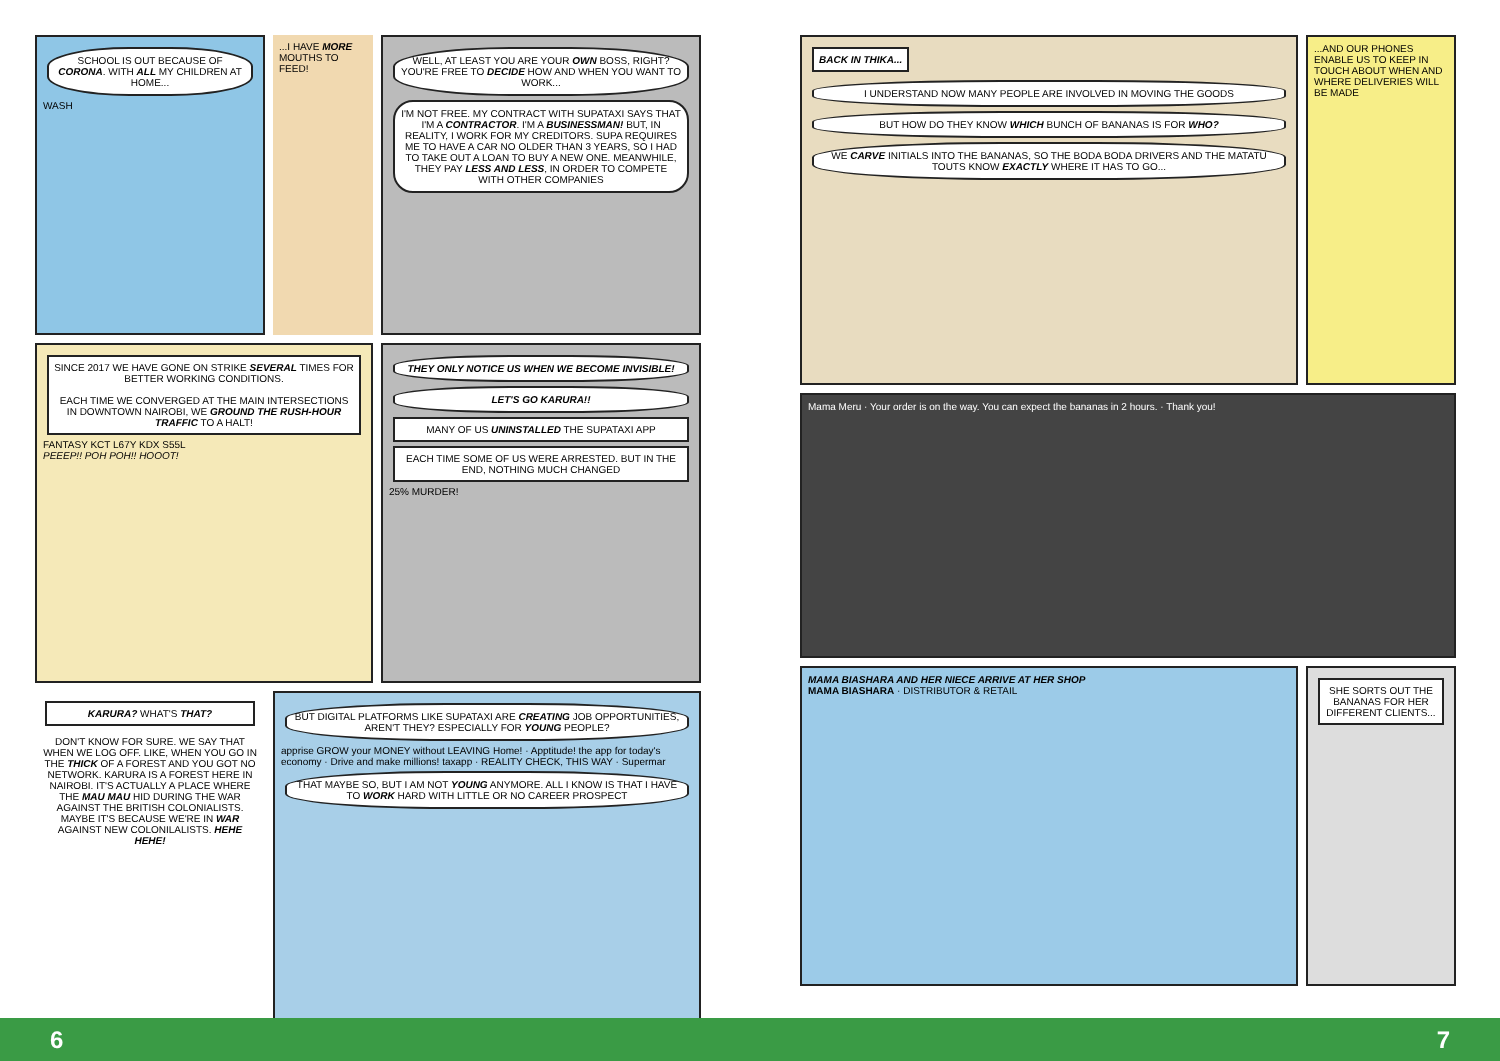SCHOOL IS OUT BECAUSE OF CORONA. WITH ALL MY CHILDREN AT HOME...
WASH
...I HAVE MORE MOUTHS TO FEED!
WELL, AT LEAST YOU ARE YOUR OWN BOSS, RIGHT? YOU'RE FREE TO DECIDE HOW AND WHEN YOU WANT TO WORK...
I'M NOT FREE. MY CONTRACT WITH SUPATAXI SAYS THAT I'M A CONTRACTOR. I'M A BUSINESSMAN! BUT, IN REALITY, I WORK FOR MY CREDITORS. SUPA REQUIRES ME TO HAVE A CAR NO OLDER THAN 3 YEARS, SO I HAD TO TAKE OUT A LOAN TO BUY A NEW ONE. MEANWHILE, THEY PAY LESS AND LESS, IN ORDER TO COMPETE WITH OTHER COMPANIES
SINCE 2017 WE HAVE GONE ON STRIKE SEVERAL TIMES FOR BETTER WORKING CONDITIONS.
EACH TIME WE CONVERGED AT THE MAIN INTERSECTIONS IN DOWNTOWN NAIROBI, WE GROUND THE RUSH-HOUR TRAFFIC TO A HALT!
FANTASY KCT L67Y KDX S55L
PEEEP!! POH POH!! HOOOT!
THEY ONLY NOTICE US WHEN WE BECOME INVISIBLE!
LET'S GO KARURA!!
MANY OF US UNINSTALLED THE SUPATAXI APP
EACH TIME SOME OF US WERE ARRESTED. BUT IN THE END, NOTHING MUCH CHANGED
25% MURDER!
KARURA? WHAT'S THAT?
DON'T KNOW FOR SURE. WE SAY THAT WHEN WE LOG OFF. LIKE, WHEN YOU GO IN THE THICK OF A FOREST AND YOU GOT NO NETWORK. KARURA IS A FOREST HERE IN NAIROBI. IT'S ACTUALLY A PLACE WHERE THE MAU MAU HID DURING THE WAR AGAINST THE BRITISH COLONIALISTS. MAYBE IT'S BECAUSE WE'RE IN WAR AGAINST NEW COLONILALISTS. HEHE HEHE!
BUT DIGITAL PLATFORMS LIKE SUPATAXI ARE CREATING JOB OPPORTUNITIES, AREN'T THEY? ESPECIALLY FOR YOUNG PEOPLE?
apprise GROW your MONEY without LEAVING Home! · Apptitude! the app for today's economy · Drive and make millions! taxapp · REALITY CHECK, THIS WAY · Supermar
THAT MAYBE SO, BUT I AM NOT YOUNG ANYMORE. ALL I KNOW IS THAT I HAVE TO WORK HARD WITH LITTLE OR NO CAREER PROSPECT
BACK IN THIKA...
I UNDERSTAND NOW MANY PEOPLE ARE INVOLVED IN MOVING THE GOODS
BUT HOW DO THEY KNOW WHICH BUNCH OF BANANAS IS FOR WHO?
WE CARVE INITIALS INTO THE BANANAS, SO THE BODA BODA DRIVERS AND THE MATATU TOUTS KNOW EXACTLY WHERE IT HAS TO GO...
...AND OUR PHONES ENABLE US TO KEEP IN TOUCH ABOUT WHEN AND WHERE DELIVERIES WILL BE MADE
Mama Meru · Your order is on the way. You can expect the bananas in 2 hours. · Thank you!
MAMA BIASHARA AND HER NIECE ARRIVE AT HER SHOP
MAMA BIASHARA · DISTRIBUTOR & RETAIL
SHE SORTS OUT THE BANANAS FOR HER DIFFERENT CLIENTS...
6 7